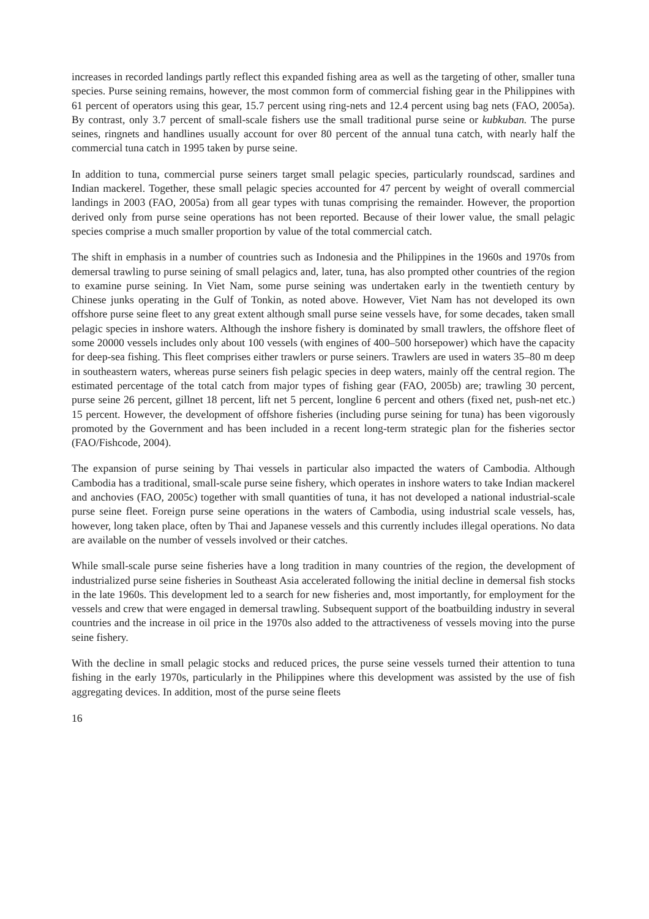increases in recorded landings partly reflect this expanded fishing area as well as the targeting of other, smaller tuna species. Purse seining remains, however, the most common form of commercial fishing gear in the Philippines with 61 percent of operators using this gear, 15.7 percent using ring-nets and 12.4 percent using bag nets (FAO, 2005a). By contrast, only 3.7 percent of small-scale fishers use the small traditional purse seine or kubkuban. The purse seines, ringnets and handlines usually account for over 80 percent of the annual tuna catch, with nearly half the commercial tuna catch in 1995 taken by purse seine.
In addition to tuna, commercial purse seiners target small pelagic species, particularly roundscad, sardines and Indian mackerel. Together, these small pelagic species accounted for 47 percent by weight of overall commercial landings in 2003 (FAO, 2005a) from all gear types with tunas comprising the remainder. However, the proportion derived only from purse seine operations has not been reported. Because of their lower value, the small pelagic species comprise a much smaller proportion by value of the total commercial catch.
The shift in emphasis in a number of countries such as Indonesia and the Philippines in the 1960s and 1970s from demersal trawling to purse seining of small pelagics and, later, tuna, has also prompted other countries of the region to examine purse seining. In Viet Nam, some purse seining was undertaken early in the twentieth century by Chinese junks operating in the Gulf of Tonkin, as noted above. However, Viet Nam has not developed its own offshore purse seine fleet to any great extent although small purse seine vessels have, for some decades, taken small pelagic species in inshore waters. Although the inshore fishery is dominated by small trawlers, the offshore fleet of some 20000 vessels includes only about 100 vessels (with engines of 400–500 horsepower) which have the capacity for deep-sea fishing. This fleet comprises either trawlers or purse seiners. Trawlers are used in waters 35–80 m deep in southeastern waters, whereas purse seiners fish pelagic species in deep waters, mainly off the central region. The estimated percentage of the total catch from major types of fishing gear (FAO, 2005b) are; trawling 30 percent, purse seine 26 percent, gillnet 18 percent, lift net 5 percent, longline 6 percent and others (fixed net, push-net etc.) 15 percent. However, the development of offshore fisheries (including purse seining for tuna) has been vigorously promoted by the Government and has been included in a recent long-term strategic plan for the fisheries sector (FAO/Fishcode, 2004).
The expansion of purse seining by Thai vessels in particular also impacted the waters of Cambodia. Although Cambodia has a traditional, small-scale purse seine fishery, which operates in inshore waters to take Indian mackerel and anchovies (FAO, 2005c) together with small quantities of tuna, it has not developed a national industrial-scale purse seine fleet. Foreign purse seine operations in the waters of Cambodia, using industrial scale vessels, has, however, long taken place, often by Thai and Japanese vessels and this currently includes illegal operations. No data are available on the number of vessels involved or their catches.
While small-scale purse seine fisheries have a long tradition in many countries of the region, the development of industrialized purse seine fisheries in Southeast Asia accelerated following the initial decline in demersal fish stocks in the late 1960s. This development led to a search for new fisheries and, most importantly, for employment for the vessels and crew that were engaged in demersal trawling. Subsequent support of the boatbuilding industry in several countries and the increase in oil price in the 1970s also added to the attractiveness of vessels moving into the purse seine fishery.
With the decline in small pelagic stocks and reduced prices, the purse seine vessels turned their attention to tuna fishing in the early 1970s, particularly in the Philippines where this development was assisted by the use of fish aggregating devices. In addition, most of the purse seine fleets
16